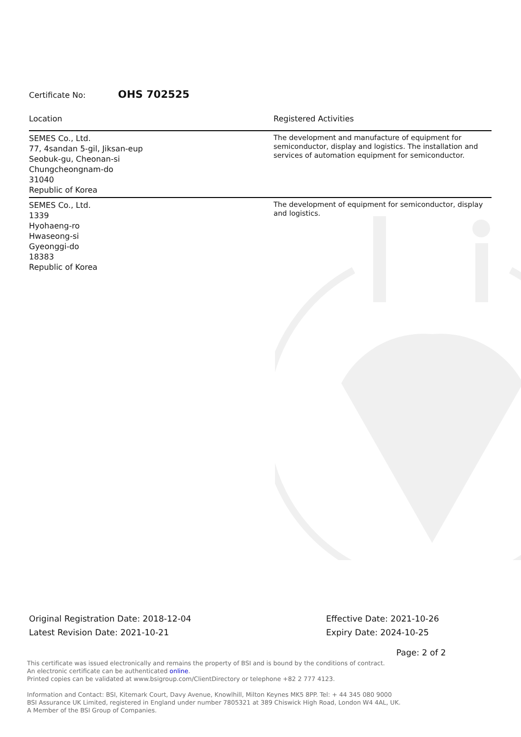Certificate No: OHS 702525
| Location | Registered Activities |
| --- | --- |
| SEMES Co., Ltd. 77, 4sandan 5-gil, Jiksan-eup Seobuk-gu, Cheonan-si Chungcheongnam-do 31040 Republic of Korea | The development and manufacture of equipment for semiconductor, display and logistics. The installation and services of automation equipment for semiconductor. |
| SEMES Co., Ltd. 1339 Hyohaeng-ro Hwaseong-si Gyeonggi-do 18383 Republic of Korea | The development of equipment for semiconductor, display and logistics. |
Original Registration Date: 2018-12-04
Latest Revision Date: 2021-10-21
Effective Date: 2021-10-26
Expiry Date: 2024-10-25
Page: 2 of 2
This certificate was issued electronically and remains the property of BSI and is bound by the conditions of contract.
An electronic certificate can be authenticated online.
Printed copies can be validated at www.bsigroup.com/ClientDirectory or telephone +82 2 777 4123.
Information and Contact: BSI, Kitemark Court, Davy Avenue, Knowlhill, Milton Keynes MK5 8PP. Tel: + 44 345 080 9000
BSI Assurance UK Limited, registered in England under number 7805321 at 389 Chiswick High Road, London W4 4AL, UK.
A Member of the BSI Group of Companies.